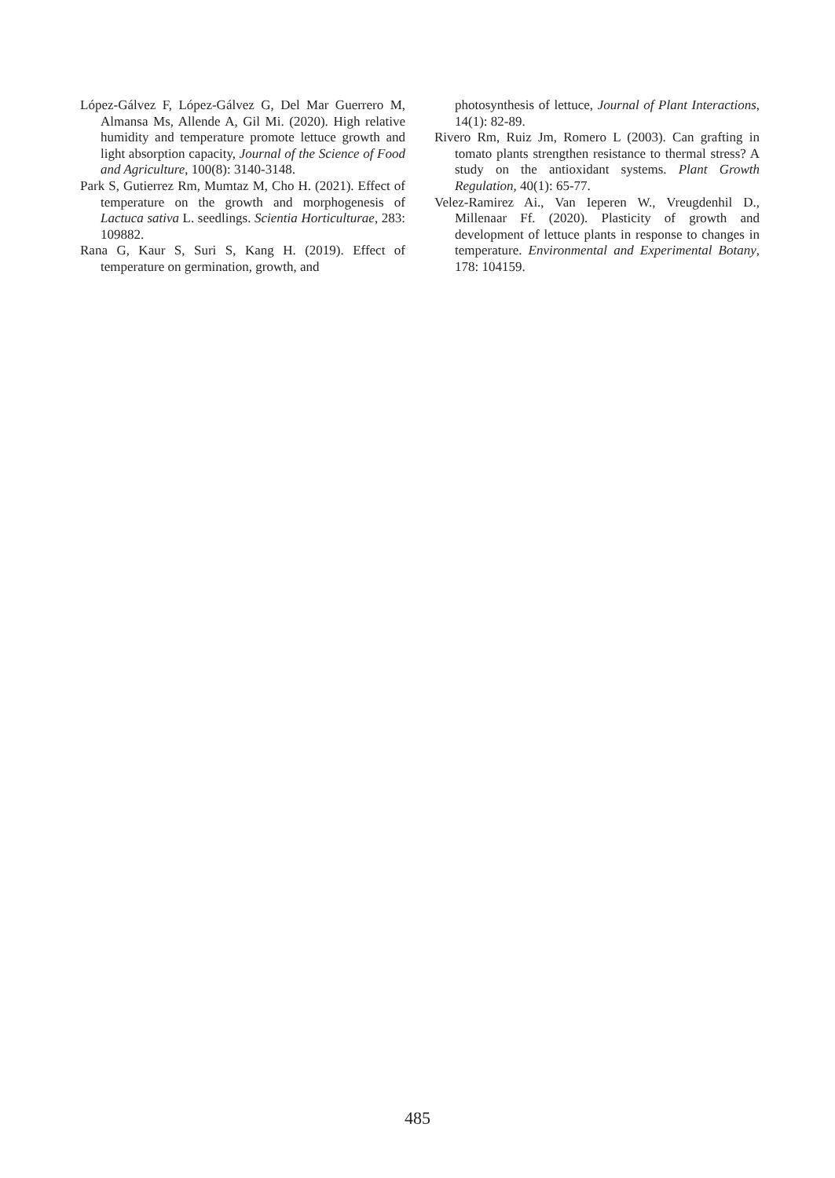López-Gálvez F, López-Gálvez G, Del Mar Guerrero M, Almansa Ms, Allende A, Gil Mi. (2020). High relative humidity and temperature promote lettuce growth and light absorption capacity, Journal of the Science of Food and Agriculture, 100(8): 3140-3148.
Park S, Gutierrez Rm, Mumtaz M, Cho H. (2021). Effect of temperature on the growth and morphogenesis of Lactuca sativa L. seedlings. Scientia Horticulturae, 283: 109882.
Rana G, Kaur S, Suri S, Kang H. (2019). Effect of temperature on germination, growth, and
photosynthesis of lettuce, Journal of Plant Interactions, 14(1): 82-89.
Rivero Rm, Ruiz Jm, Romero L (2003). Can grafting in tomato plants strengthen resistance to thermal stress? A study on the antioxidant systems. Plant Growth Regulation, 40(1): 65-77.
Velez-Ramirez Ai., Van Ieperen W., Vreugdenhil D., Millenaar Ff. (2020). Plasticity of growth and development of lettuce plants in response to changes in temperature. Environmental and Experimental Botany, 178: 104159.
485